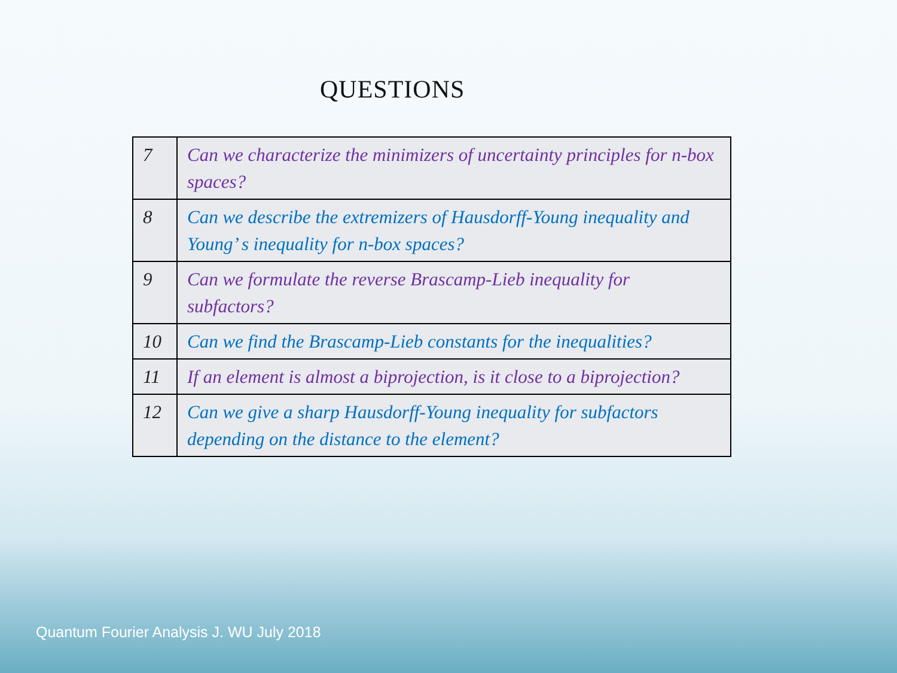QUESTIONS
| 7 | Can we characterize the minimizers of uncertainty principles for n-box spaces? |
| 8 | Can we describe the extremizers of Hausdorff-Young inequality and Young’ s inequality for n-box spaces? |
| 9 | Can we formulate the reverse Brascamp-Lieb inequality for subfactors? |
| 10 | Can we find the Brascamp-Lieb constants for the inequalities? |
| 11 | If an element is almost a biprojection, is it close to a biprojection? |
| 12 | Can we give a sharp Hausdorff-Young inequality for subfactors depending on the distance to the element? |
Quantum Fourier Analysis J. WU July 2018